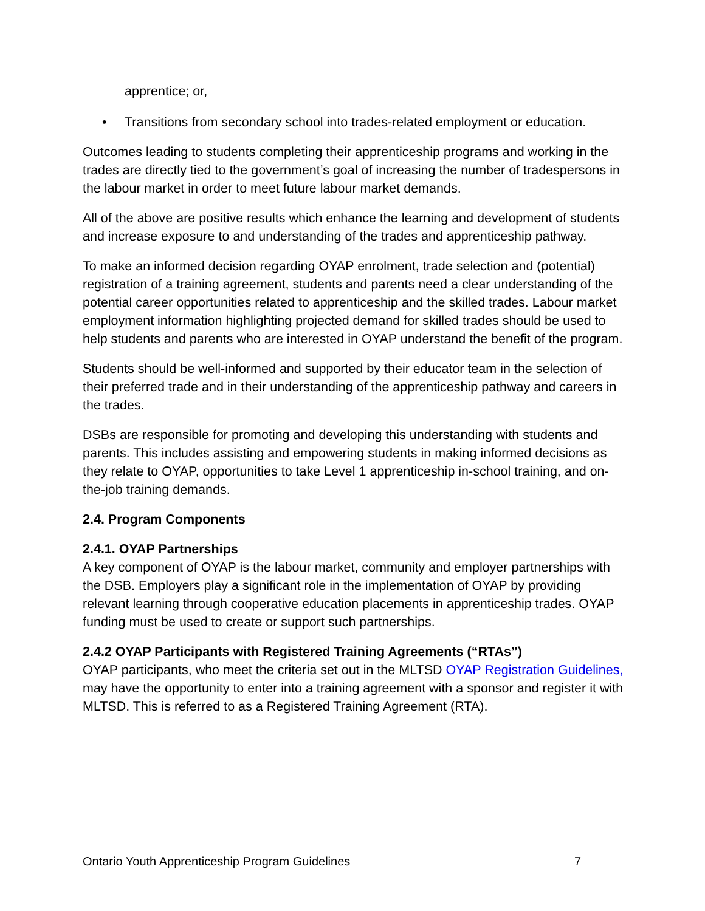apprentice; or,
• Transitions from secondary school into trades-related employment or education.
Outcomes leading to students completing their apprenticeship programs and working in the trades are directly tied to the government’s goal of increasing the number of tradespersons in the labour market in order to meet future labour market demands.
All of the above are positive results which enhance the learning and development of students and increase exposure to and understanding of the trades and apprenticeship pathway.
To make an informed decision regarding OYAP enrolment, trade selection and (potential) registration of a training agreement, students and parents need a clear understanding of the potential career opportunities related to apprenticeship and the skilled trades. Labour market employment information highlighting projected demand for skilled trades should be used to help students and parents who are interested in OYAP understand the benefit of the program.
Students should be well-informed and supported by their educator team in the selection of their preferred trade and in their understanding of the apprenticeship pathway and careers in the trades.
DSBs are responsible for promoting and developing this understanding with students and parents. This includes assisting and empowering students in making informed decisions as they relate to OYAP, opportunities to take Level 1 apprenticeship in-school training, and on-the-job training demands.
2.4. Program Components
2.4.1. OYAP Partnerships
A key component of OYAP is the labour market, community and employer partnerships with the DSB. Employers play a significant role in the implementation of OYAP by providing relevant learning through cooperative education placements in apprenticeship trades. OYAP funding must be used to create or support such partnerships.
2.4.2 OYAP Participants with Registered Training Agreements (“RTAs”)
OYAP participants, who meet the criteria set out in the MLTSD OYAP Registration Guidelines, may have the opportunity to enter into a training agreement with a sponsor and register it with MLTSD. This is referred to as a Registered Training Agreement (RTA).
Ontario Youth Apprenticeship Program Guidelines 7